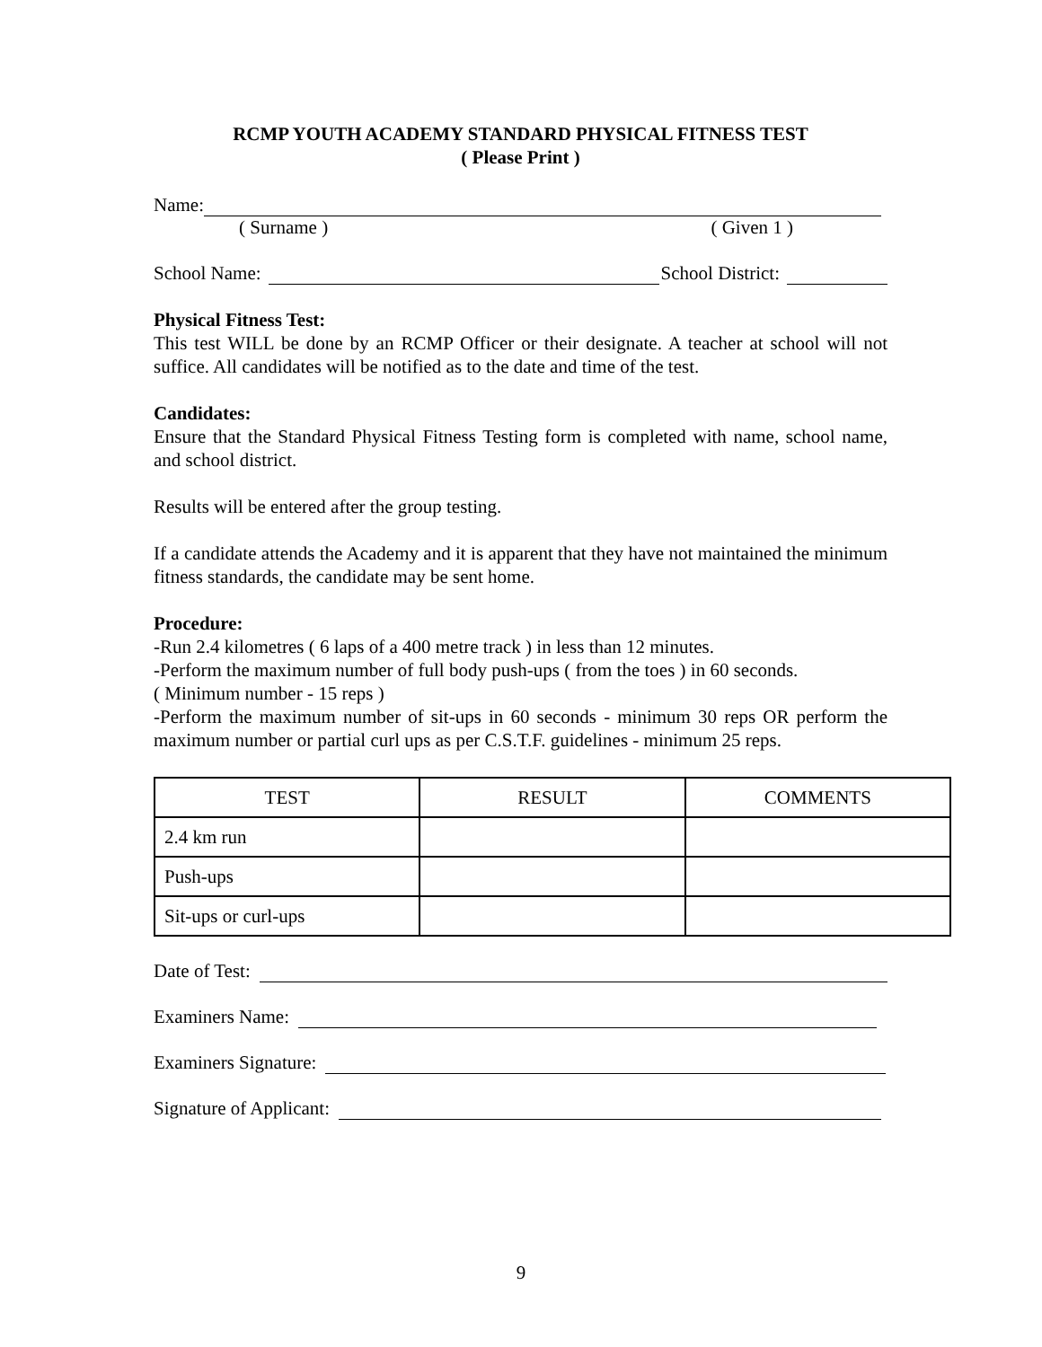RCMP YOUTH ACADEMY STANDARD PHYSICAL FITNESS TEST
( Please Print )
Name:
( Surname ) ( Given 1 )
School Name: School District:
Physical Fitness Test:
This test WILL be done by an RCMP Officer or their designate. A teacher at school will not suffice. All candidates will be notified as to the date and time of the test.
Candidates:
Ensure that the Standard Physical Fitness Testing form is completed with name, school name, and school district.
Results will be entered after the group testing.
If a candidate attends the Academy and it is apparent that they have not maintained the minimum fitness standards, the candidate may be sent home.
Procedure:
-Run 2.4 kilometres ( 6 laps of a 400 metre track ) in less than 12 minutes.
-Perform the maximum number of full body push-ups ( from the toes ) in 60 seconds.
( Minimum number - 15 reps )
-Perform the maximum number of sit-ups in 60 seconds - minimum 30 reps OR perform the maximum number or partial curl ups as per C.S.T.F. guidelines - minimum 25 reps.
| TEST | RESULT | COMMENTS |
| --- | --- | --- |
| 2.4 km run | | |
| Push-ups | | |
| Sit-ups or curl-ups | | |
Date of Test:
Examiners Name:
Examiners Signature:
Signature of Applicant:
9